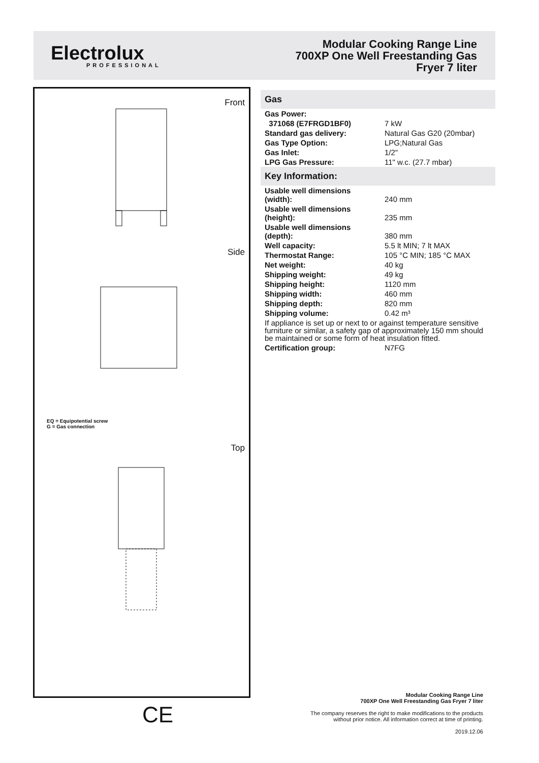Electrolux
PROFESSIONAL
Modular Cooking Range Line
700XP One Well Freestanding Gas
Fryer 7 liter
Front
Side
Top
EQ = Equipotential screw
G = Gas connection
CE
Gas
| Gas Power: | |
| 371068 (E7FRGD1BF0) | 7 kW |
| Standard gas delivery: | Natural Gas G20 (20mbar) |
| Gas Type Option: | LPG;Natural Gas |
| Gas Inlet: | 1/2" |
| LPG Gas Pressure: | 11" w.c. (27.7 mbar) |
Key Information:
| Usable well dimensions (width): | 240 mm |
| Usable well dimensions (height): | 235 mm |
| Usable well dimensions (depth): | 380 mm |
| Well capacity: | 5.5 lt MIN; 7 lt MAX |
| Thermostat Range: | 105 °C MIN; 185 °C MAX |
| Net weight: | 40 kg |
| Shipping weight: | 49 kg |
| Shipping height: | 1120 mm |
| Shipping width: | 460 mm |
| Shipping depth: | 820 mm |
| Shipping volume: | 0.42 m³ |
If appliance is set up or next to or against temperature sensitive furniture or similar, a safety gap of approximately 150 mm should be maintained or some form of heat insulation fitted.
| Certification group: | N7FG |
Modular Cooking Range Line
700XP One Well Freestanding Gas Fryer 7 liter
The company reserves the right to make modifications to the products
without prior notice. All information correct at time of printing.
2019.12.06